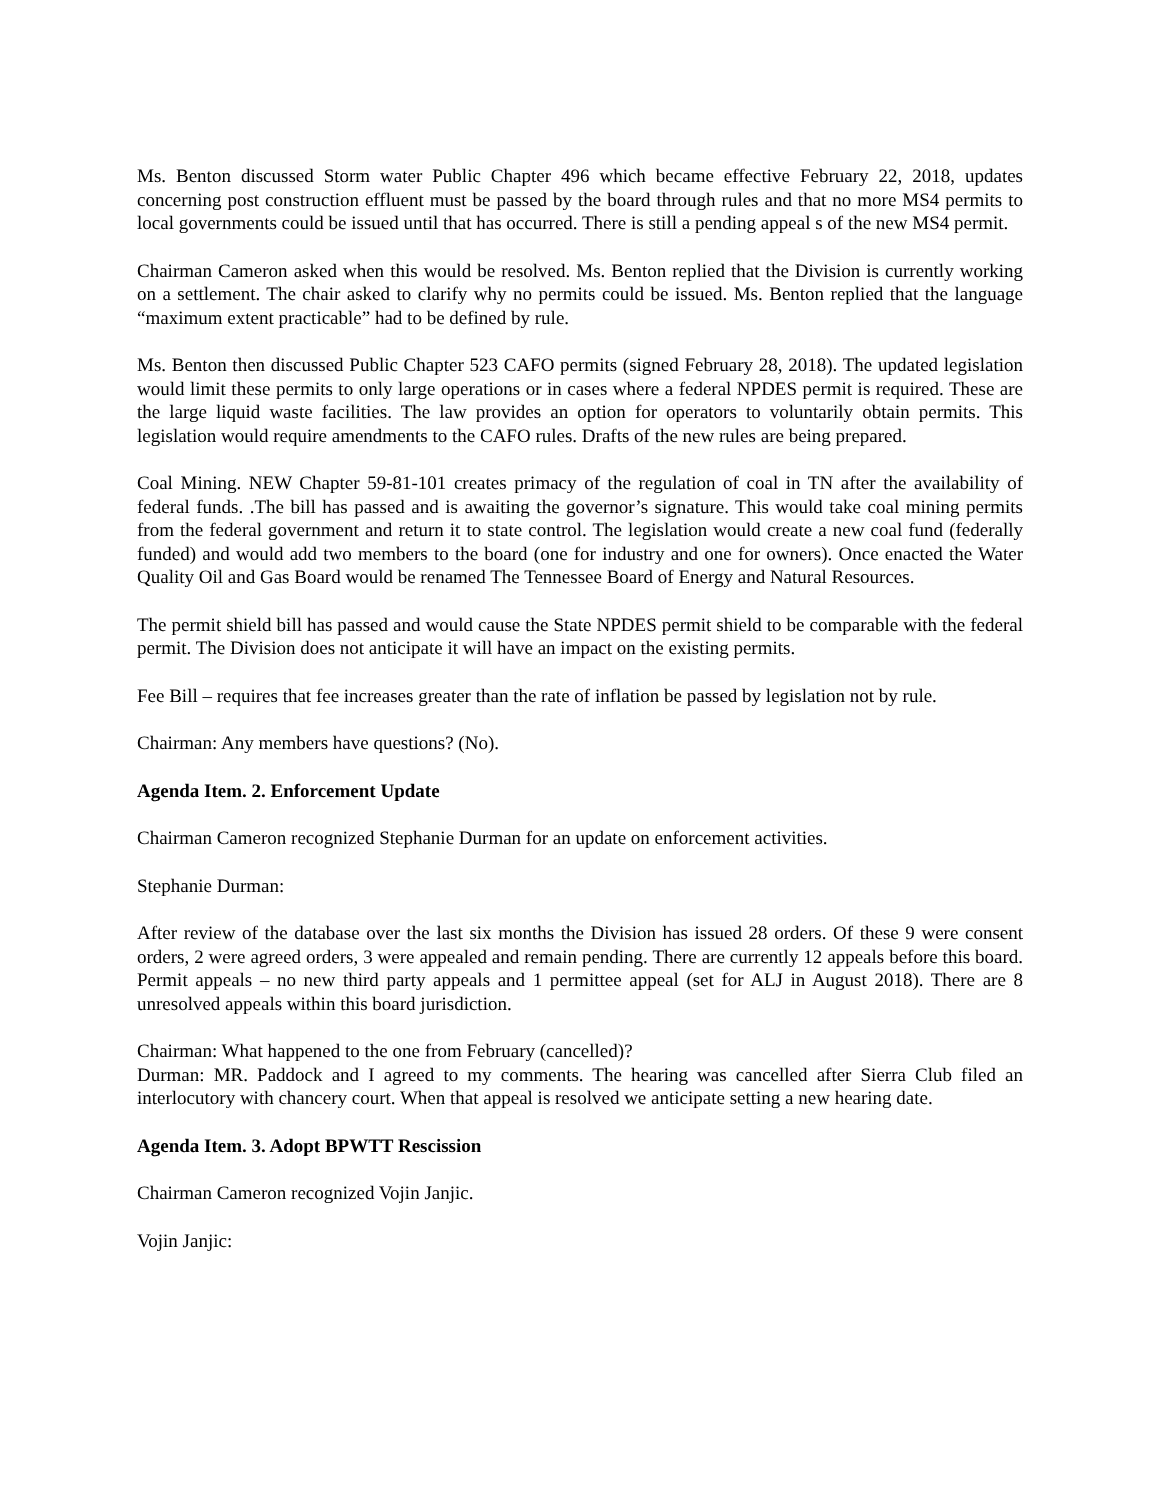Ms. Benton discussed Storm water Public Chapter 496 which became effective February 22, 2018, updates concerning post construction effluent must be passed by the board through rules and that no more MS4 permits to local governments could be issued until that has occurred. There is still a pending appeal s of the new MS4 permit.
Chairman Cameron asked when this would be resolved. Ms. Benton replied that the Division is currently working on a settlement. The chair asked to clarify why no permits could be issued. Ms. Benton replied that the language “maximum extent practicable” had to be defined by rule.
Ms. Benton then discussed Public Chapter 523 CAFO permits (signed February 28, 2018). The updated legislation would limit these permits to only large operations or in cases where a federal NPDES permit is required. These are the large liquid waste facilities. The law provides an option for operators to voluntarily obtain permits. This legislation would require amendments to the CAFO rules. Drafts of the new rules are being prepared.
Coal Mining. NEW Chapter 59-81-101 creates primacy of the regulation of coal in TN after the availability of federal funds. .The bill has passed and is awaiting the governor’s signature. This would take coal mining permits from the federal government and return it to state control. The legislation would create a new coal fund (federally funded) and would add two members to the board (one for industry and one for owners). Once enacted the Water Quality Oil and Gas Board would be renamed The Tennessee Board of Energy and Natural Resources.
The permit shield bill has passed and would cause the State NPDES permit shield to be comparable with the federal permit. The Division does not anticipate it will have an impact on the existing permits.
Fee Bill – requires that fee increases greater than the rate of inflation be passed by legislation not by rule.
Chairman: Any members have questions? (No).
Agenda Item. 2. Enforcement Update
Chairman Cameron recognized Stephanie Durman for an update on enforcement activities.
Stephanie Durman:
After review of the database over the last six months the Division has issued 28 orders. Of these 9 were consent orders, 2 were agreed orders, 3 were appealed and remain pending. There are currently 12 appeals before this board. Permit appeals – no new third party appeals and 1 permittee appeal (set for ALJ in August 2018). There are 8 unresolved appeals within this board jurisdiction.
Chairman: What happened to the one from February (cancelled)?
Durman: MR. Paddock and I agreed to my comments. The hearing was cancelled after Sierra Club filed an interlocutory with chancery court. When that appeal is resolved we anticipate setting a new hearing date.
Agenda Item. 3. Adopt BPWTT Rescission
Chairman Cameron recognized Vojin Janjic.
Vojin Janjic: